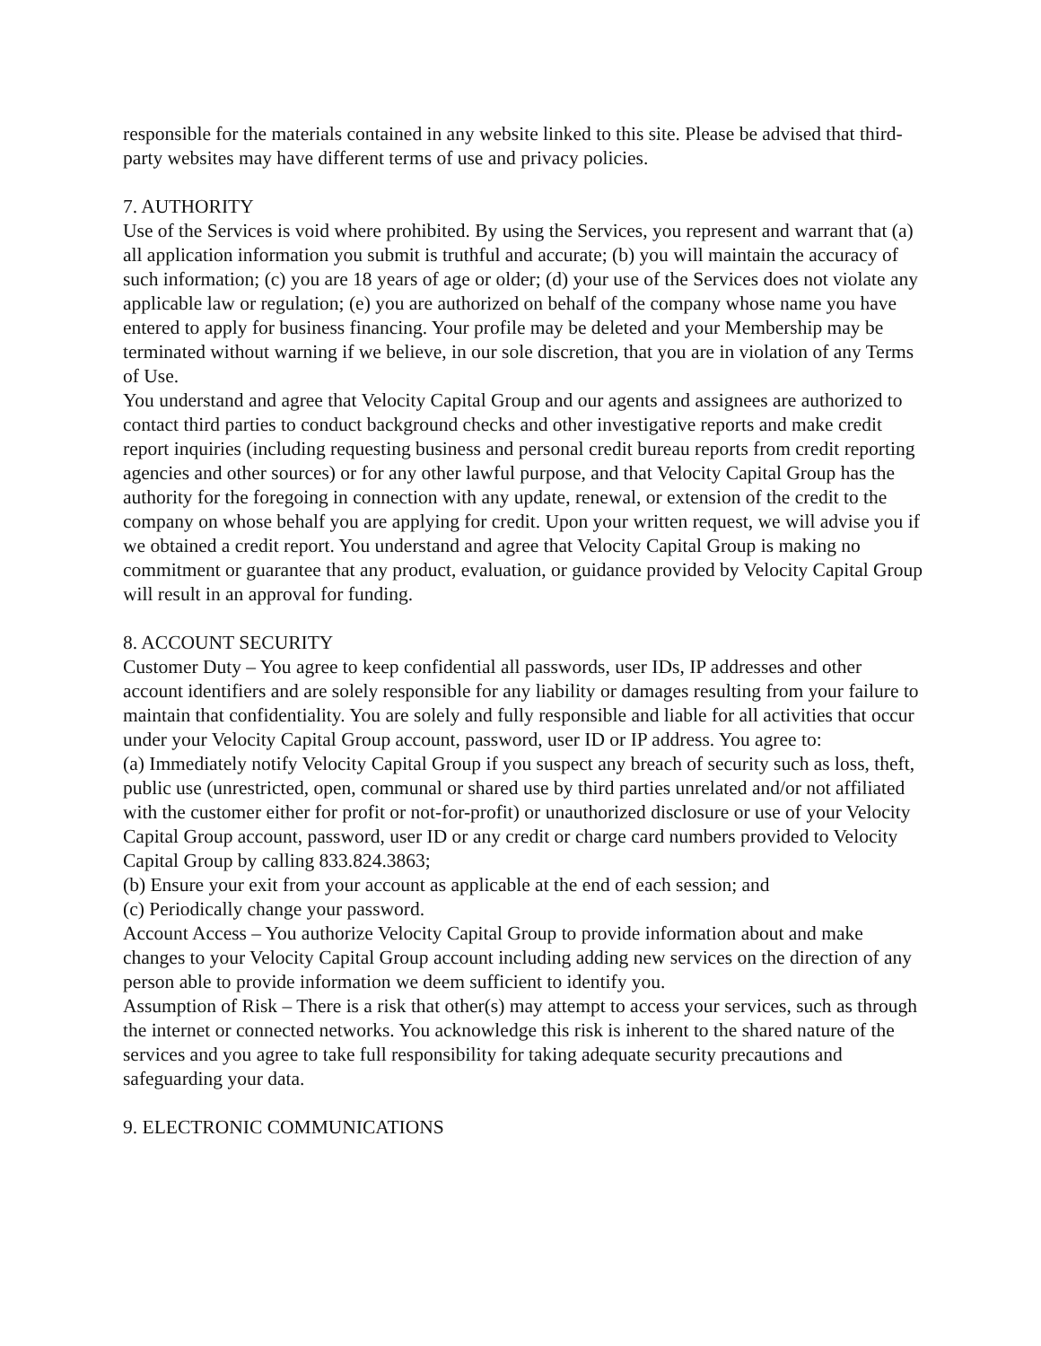responsible for the materials contained in any website linked to this site. Please be advised that third-party websites may have different terms of use and privacy policies.
7. AUTHORITY
Use of the Services is void where prohibited. By using the Services, you represent and warrant that (a) all application information you submit is truthful and accurate; (b) you will maintain the accuracy of such information; (c) you are 18 years of age or older; (d) your use of the Services does not violate any applicable law or regulation; (e) you are authorized on behalf of the company whose name you have entered to apply for business financing. Your profile may be deleted and your Membership may be terminated without warning if we believe, in our sole discretion, that you are in violation of any Terms of Use.
You understand and agree that Velocity Capital Group and our agents and assignees are authorized to contact third parties to conduct background checks and other investigative reports and make credit report inquiries (including requesting business and personal credit bureau reports from credit reporting agencies and other sources) or for any other lawful purpose, and that Velocity Capital Group has the authority for the foregoing in connection with any update, renewal, or extension of the credit to the company on whose behalf you are applying for credit. Upon your written request, we will advise you if we obtained a credit report. You understand and agree that Velocity Capital Group is making no commitment or guarantee that any product, evaluation, or guidance provided by Velocity Capital Group will result in an approval for funding.
8. ACCOUNT SECURITY
Customer Duty – You agree to keep confidential all passwords, user IDs, IP addresses and other account identifiers and are solely responsible for any liability or damages resulting from your failure to maintain that confidentiality. You are solely and fully responsible and liable for all activities that occur under your Velocity Capital Group account, password, user ID or IP address. You agree to:
(a) Immediately notify Velocity Capital Group if you suspect any breach of security such as loss, theft, public use (unrestricted, open, communal or shared use by third parties unrelated and/or not affiliated with the customer either for profit or not-for-profit) or unauthorized disclosure or use of your Velocity Capital Group account, password, user ID or any credit or charge card numbers provided to Velocity Capital Group by calling 833.824.3863;
(b) Ensure your exit from your account as applicable at the end of each session; and
(c) Periodically change your password.
Account Access – You authorize Velocity Capital Group to provide information about and make changes to your Velocity Capital Group account including adding new services on the direction of any person able to provide information we deem sufficient to identify you.
Assumption of Risk – There is a risk that other(s) may attempt to access your services, such as through the internet or connected networks. You acknowledge this risk is inherent to the shared nature of the services and you agree to take full responsibility for taking adequate security precautions and safeguarding your data.
9. ELECTRONIC COMMUNICATIONS